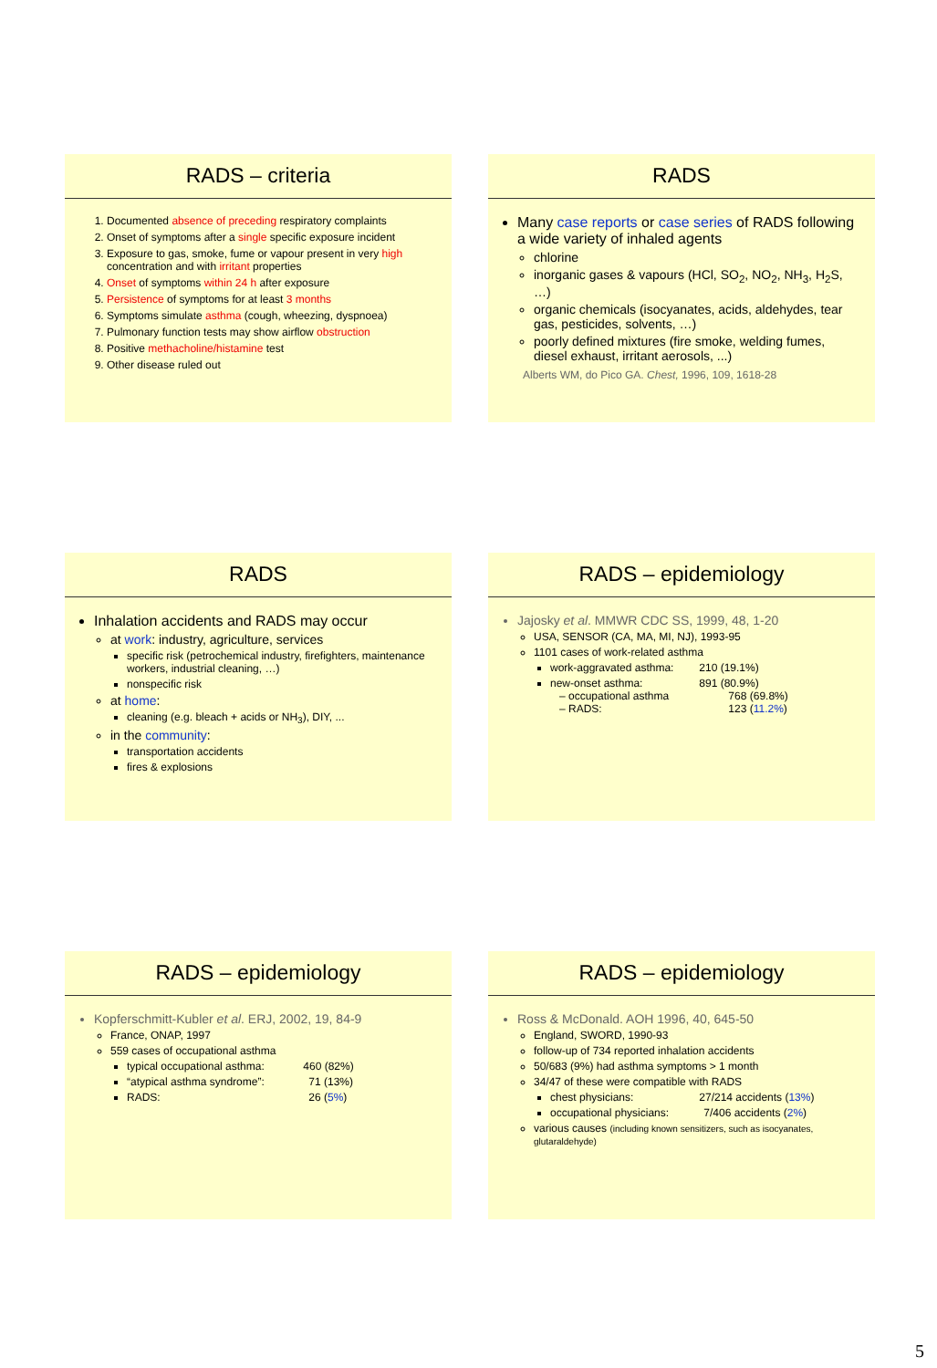RADS – criteria
1. Documented absence of preceding respiratory complaints
2. Onset of symptoms after a single specific exposure incident
3. Exposure to gas, smoke, fume or vapour present in very high concentration and with irritant properties
4. Onset of symptoms within 24 h after exposure
5. Persistence of symptoms for at least 3 months
6. Symptoms simulate asthma (cough, wheezing, dyspnoea)
7. Pulmonary function tests may show airflow obstruction
8. Positive methacholine/histamine test
9. Other disease ruled out
RADS
Many case reports or case series of RADS following a wide variety of inhaled agents
chlorine
inorganic gases & vapours (HCl, SO<sub>2</sub>, NO<sub>2</sub>, NH<sub>3</sub>, H<sub>2</sub>S, …)
organic chemicals (isocyanates, acids, aldehydes, tear gas, pesticides, solvents, …)
poorly defined mixtures (fire smoke, welding fumes, diesel exhaust, irritant aerosols, ...)
Alberts WM, do Pico GA. Chest, 1996, 109, 1618-28
RADS
Inhalation accidents and RADS may occur
at work: industry, agriculture, services
specific risk (petrochemical industry, firefighters, maintenance workers, industrial cleaning, …)
nonspecific risk
at home:
cleaning (e.g. bleach + acids or NH<sub>3</sub>), DIY, ...
in the community:
transportation accidents
fires & explosions
RADS – epidemiology
Jajosky et al. MMWR CDC SS, 1999, 48, 1-20
USA, SENSOR (CA, MA, MI, NJ), 1993-95
1101 cases of work-related asthma
work-aggravated asthma: 210 (19.1%)
new-onset asthma: 891 (80.9%)
– occupational asthma 768 (69.8%)
– RADS: 123 (11.2%)
RADS – epidemiology
Kopferschmitt-Kubler et al. ERJ, 2002, 19, 84-9
France, ONAP, 1997
559 cases of occupational asthma
typical occupational asthma: 460 (82%)
“atypical asthma syndrome”: 71 (13%)
RADS: 26 (5%)
RADS – epidemiology
Ross & McDonald. AOH 1996, 40, 645-50
England, SWORD, 1990-93
follow-up of 734 reported inhalation accidents
50/683 (9%) had asthma symptoms > 1 month
34/47 of these were compatible with RADS
chest physicians: 27/214 accidents (13%)
occupational physicians: 7/406 accidents (2%)
various causes (including known sensitizers, such as isocyanates, glutaraldehyde)
5